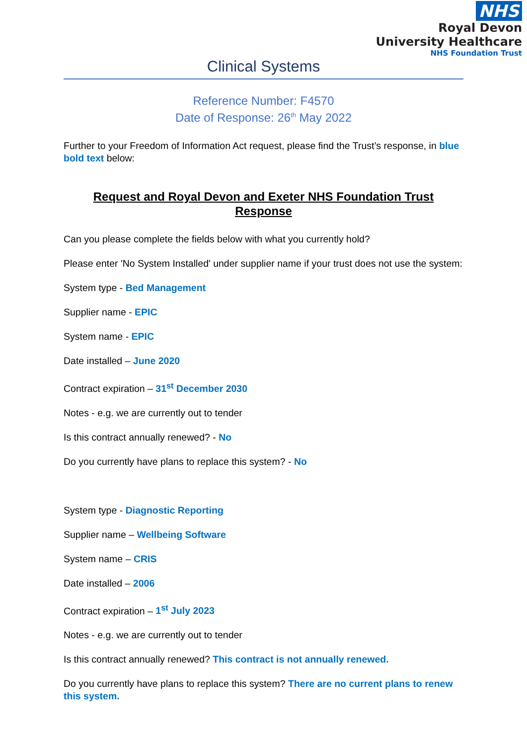NHS
Royal Devon
University Healthcare
NHS Foundation Trust
Clinical Systems
Reference Number: F4570
Date of Response: 26<sup>th</sup> May 2022
Further to your Freedom of Information Act request, please find the Trust’s response, in blue bold text below:
Request and Royal Devon and Exeter NHS Foundation Trust Response
Can you please complete the fields below with what you currently hold?
Please enter 'No System Installed' under supplier name if your trust does not use the system:
System type - Bed Management
Supplier name - EPIC
System name - EPIC
Date installed – June 2020
Contract expiration – 31<sup>st</sup> December 2030
Notes - e.g. we are currently out to tender
Is this contract annually renewed? - No
Do you currently have plans to replace this system? - No
System type - Diagnostic Reporting
Supplier name – Wellbeing Software
System name – CRIS
Date installed – 2006
Contract expiration – 1<sup>st</sup> July 2023
Notes - e.g. we are currently out to tender
Is this contract annually renewed? This contract is not annually renewed.
Do you currently have plans to replace this system? There are no current plans to renew this system.